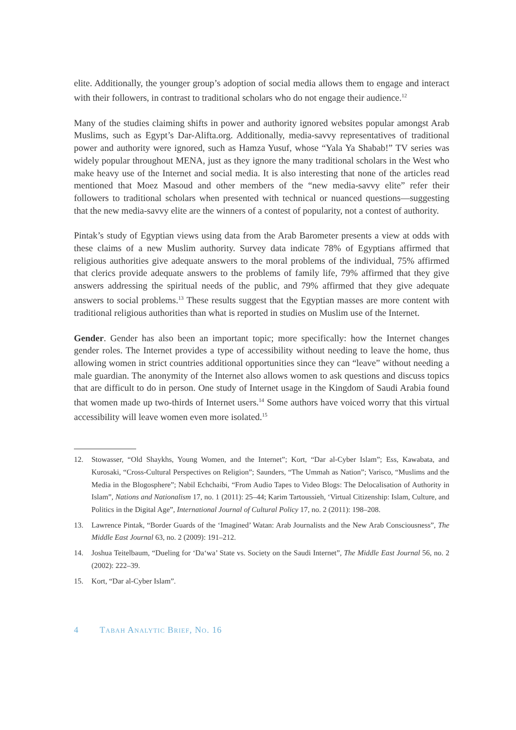elite. Additionally, the younger group’s adoption of social media allows them to engage and interact with their followers, in contrast to traditional scholars who do not engage their audience.<sup>12</sup>
Many of the studies claiming shifts in power and authority ignored websites popular amongst Arab Muslims, such as Egypt’s Dar-Alifta.org. Additionally, media-savvy representatives of traditional power and authority were ignored, such as Hamza Yusuf, whose “Yala Ya Shabab!” TV series was widely popular throughout MENA, just as they ignore the many traditional scholars in the West who make heavy use of the Internet and social media. It is also interesting that none of the articles read mentioned that Moez Masoud and other members of the “new media-savvy elite” refer their followers to traditional scholars when presented with technical or nuanced questions—suggesting that the new media-savvy elite are the winners of a contest of popularity, not a contest of authority.
Pintak’s study of Egyptian views using data from the Arab Barometer presents a view at odds with these claims of a new Muslim authority. Survey data indicate 78% of Egyptians affirmed that religious authorities give adequate answers to the moral problems of the individual, 75% affirmed that clerics provide adequate answers to the problems of family life, 79% affirmed that they give answers addressing the spiritual needs of the public, and 79% affirmed that they give adequate answers to social problems.<sup>13</sup> These results suggest that the Egyptian masses are more content with traditional religious authorities than what is reported in studies on Muslim use of the Internet.
Gender. Gender has also been an important topic; more specifically: how the Internet changes gender roles. The Internet provides a type of accessibility without needing to leave the home, thus allowing women in strict countries additional opportunities since they can “leave” without needing a male guardian. The anonymity of the Internet also allows women to ask questions and discuss topics that are difficult to do in person. One study of Internet usage in the Kingdom of Saudi Arabia found that women made up two-thirds of Internet users.<sup>14</sup> Some authors have voiced worry that this virtual accessibility will leave women even more isolated.<sup>15</sup>
12. Stowasser, “Old Shaykhs, Young Women, and the Internet”; Kort, “Dar al-Cyber Islam”; Ess, Kawabata, and Kurosaki, “Cross-Cultural Perspectives on Religion”; Saunders, “The Ummah as Nation”; Varisco, “Muslims and the Media in the Blogosphere”; Nabil Echchaibi, “From Audio Tapes to Video Blogs: The Delocalisation of Authority in Islam”, Nations and Nationalism 17, no. 1 (2011): 25–44; Karim Tartoussieh, ‘Virtual Citizenship: Islam, Culture, and Politics in the Digital Age”, International Journal of Cultural Policy 17, no. 2 (2011): 198–208.
13. Lawrence Pintak, “Border Guards of the ‘Imagined’ Watan: Arab Journalists and the New Arab Consciousness”, The Middle East Journal 63, no. 2 (2009): 191–212.
14. Joshua Teitelbaum, “Dueling for ‘Da‘wa’ State vs. Society on the Saudi Internet”, The Middle East Journal 56, no. 2 (2002): 222–39.
15. Kort, “Dar al-Cyber Islam”.
4 Tabah Analytic Brief, No. 16